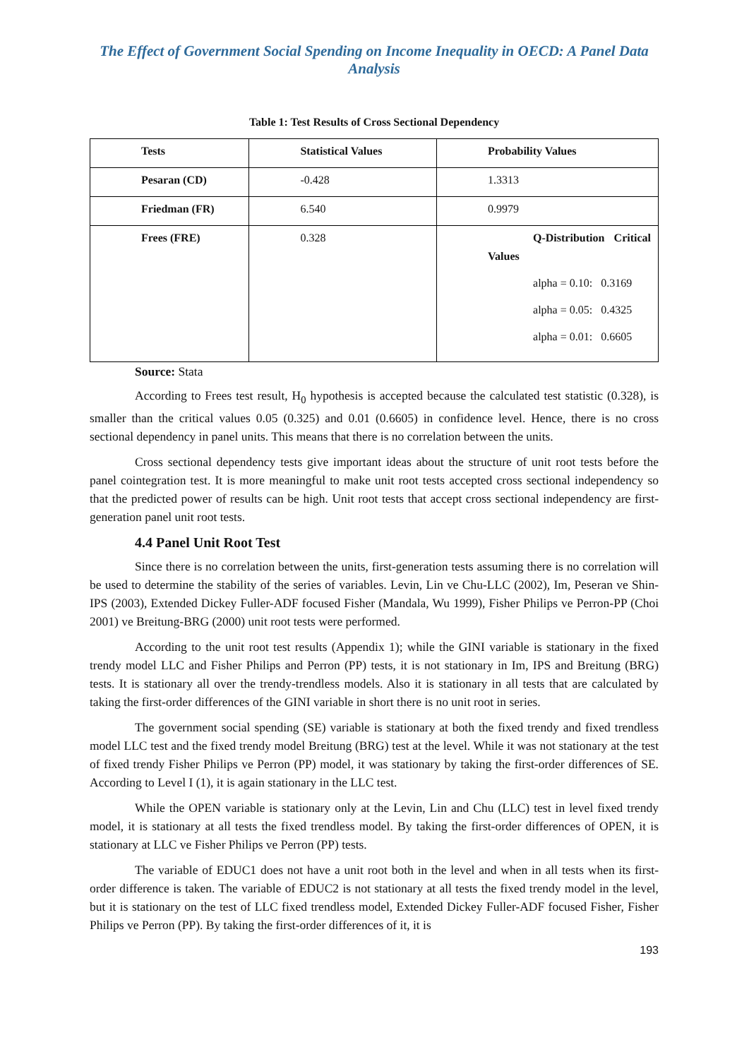The Effect of Government Social Spending on Income Inequality in OECD: A Panel Data Analysis
Table 1: Test Results of Cross Sectional Dependency
| Tests | Statistical Values | Probability Values |
| --- | --- | --- |
| Pesaran (CD) | -0.428 | 1.3313 |
| Friedman (FR) | 6.540 | 0.9979 |
| Frees (FRE) | 0.328 | Q-Distribution Critical Values alpha = 0.10: 0.3169 alpha = 0.05: 0.4325 alpha = 0.01: 0.6605 |
Source: Stata
According to Frees test result, H<sub>0</sub> hypothesis is accepted because the calculated test statistic (0.328), is smaller than the critical values 0.05 (0.325) and 0.01 (0.6605) in confidence level. Hence, there is no cross sectional dependency in panel units. This means that there is no correlation between the units.
Cross sectional dependency tests give important ideas about the structure of unit root tests before the panel cointegration test. It is more meaningful to make unit root tests accepted cross sectional independency so that the predicted power of results can be high. Unit root tests that accept cross sectional independency are first-generation panel unit root tests.
4.4 Panel Unit Root Test
Since there is no correlation between the units, first-generation tests assuming there is no correlation will be used to determine the stability of the series of variables. Levin, Lin ve Chu-LLC (2002), Im, Peseran ve Shin-IPS (2003), Extended Dickey Fuller-ADF focused Fisher (Mandala, Wu 1999), Fisher Philips ve Perron-PP (Choi 2001) ve Breitung-BRG (2000) unit root tests were performed.
According to the unit root test results (Appendix 1); while the GINI variable is stationary in the fixed trendy model LLC and Fisher Philips and Perron (PP) tests, it is not stationary in Im, IPS and Breitung (BRG) tests. It is stationary all over the trendy-trendless models. Also it is stationary in all tests that are calculated by taking the first-order differences of the GINI variable in short there is no unit root in series.
The government social spending (SE) variable is stationary at both the fixed trendy and fixed trendless model LLC test and the fixed trendy model Breitung (BRG) test at the level. While it was not stationary at the test of fixed trendy Fisher Philips ve Perron (PP) model, it was stationary by taking the first-order differences of SE. According to Level I (1), it is again stationary in the LLC test.
While the OPEN variable is stationary only at the Levin, Lin and Chu (LLC) test in level fixed trendy model, it is stationary at all tests the fixed trendless model. By taking the first-order differences of OPEN, it is stationary at LLC ve Fisher Philips ve Perron (PP) tests.
The variable of EDUC1 does not have a unit root both in the level and when in all tests when its first-order difference is taken. The variable of EDUC2 is not stationary at all tests the fixed trendy model in the level, but it is stationary on the test of LLC fixed trendless model, Extended Dickey Fuller-ADF focused Fisher, Fisher Philips ve Perron (PP). By taking the first-order differences of it, it is
193